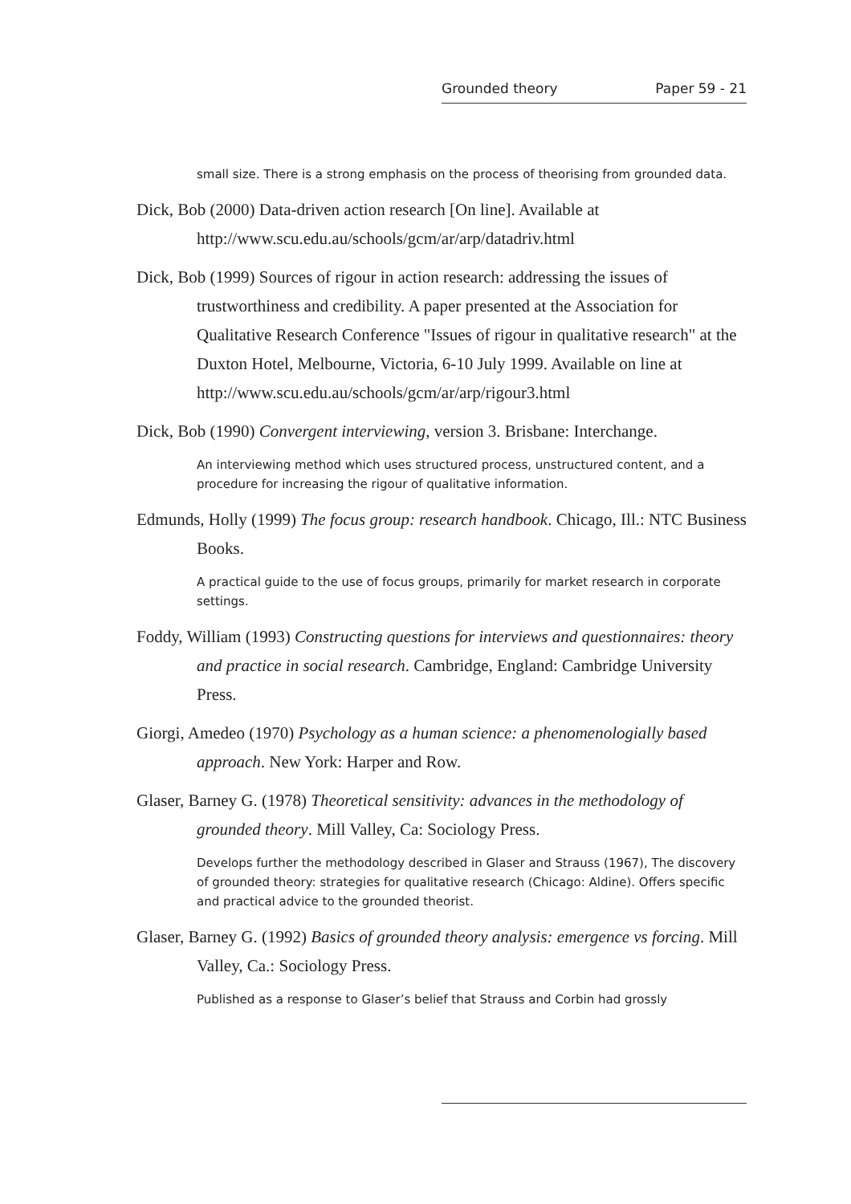Grounded theory Paper 59 - 21
small size. There is a strong emphasis on the process of theorising from grounded data.
Dick, Bob (2000) Data-driven action research [On line]. Available at http://www.scu.edu.au/schools/gcm/ar/arp/datadriv.html
Dick, Bob (1999) Sources of rigour in action research: addressing the issues of trustworthiness and credibility. A paper presented at the Association for Qualitative Research Conference "Issues of rigour in qualitative research" at the Duxton Hotel, Melbourne, Victoria, 6-10 July 1999. Available on line at http://www.scu.edu.au/schools/gcm/ar/arp/rigour3.html
Dick, Bob (1990) Convergent interviewing, version 3. Brisbane: Interchange.
An interviewing method which uses structured process, unstructured content, and a procedure for increasing the rigour of qualitative information.
Edmunds, Holly (1999) The focus group: research handbook. Chicago, Ill.: NTC Business Books.
A practical guide to the use of focus groups, primarily for market research in corporate settings.
Foddy, William (1993) Constructing questions for interviews and questionnaires: theory and practice in social research. Cambridge, England: Cambridge University Press.
Giorgi, Amedeo (1970) Psychology as a human science: a phenomenologially based approach. New York: Harper and Row.
Glaser, Barney G. (1978) Theoretical sensitivity: advances in the methodology of grounded theory. Mill Valley, Ca: Sociology Press.
Develops further the methodology described in Glaser and Strauss (1967), The discovery of grounded theory: strategies for qualitative research (Chicago: Aldine). Offers specific and practical advice to the grounded theorist.
Glaser, Barney G. (1992) Basics of grounded theory analysis: emergence vs forcing. Mill Valley, Ca.: Sociology Press.
Published as a response to Glaser’s belief that Strauss and Corbin had grossly